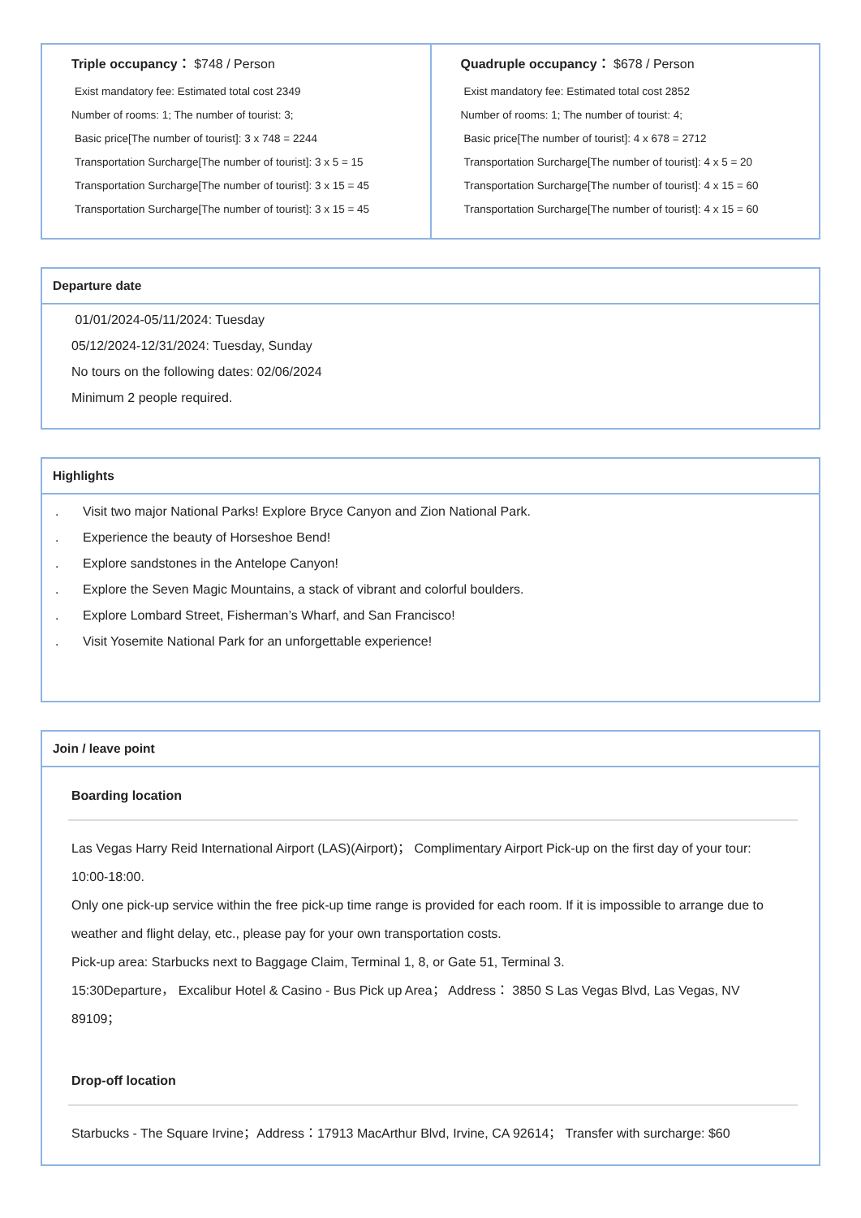| Triple occupancy： $748 / Person Exist mandatory fee: Estimated total cost 2349 Number of rooms: 1; The number of tourist: 3; Basic price[The number of tourist]: 3 x 748 = 2244 Transportation Surcharge[The number of tourist]: 3 x 5 = 15 Transportation Surcharge[The number of tourist]: 3 x 15 = 45 Transportation Surcharge[The number of tourist]: 3 x 15 = 45 | Quadruple occupancy： $678 / Person Exist mandatory fee: Estimated total cost 2852 Number of rooms: 1; The number of tourist: 4; Basic price[The number of tourist]: 4 x 678 = 2712 Transportation Surcharge[The number of tourist]: 4 x 5 = 20 Transportation Surcharge[The number of tourist]: 4 x 15 = 60 Transportation Surcharge[The number of tourist]: 4 x 15 = 60 |
Departure date
01/01/2024-05/11/2024: Tuesday
05/12/2024-12/31/2024: Tuesday, Sunday
No tours on the following dates: 02/06/2024
Minimum 2 people required.
Highlights
. Visit two major National Parks! Explore Bryce Canyon and Zion National Park.
. Experience the beauty of Horseshoe Bend!
. Explore sandstones in the Antelope Canyon!
. Explore the Seven Magic Mountains, a stack of vibrant and colorful boulders.
. Explore Lombard Street, Fisherman’s Wharf, and San Francisco!
. Visit Yosemite National Park for an unforgettable experience!
Join / leave point
Boarding location
Las Vegas Harry Reid International Airport (LAS)(Airport)； Complimentary Airport Pick-up on the first day of your tour: 10:00-18:00.
Only one pick-up service within the free pick-up time range is provided for each room. If it is impossible to arrange due to weather and flight delay, etc., please pay for your own transportation costs.
Pick-up area: Starbucks next to Baggage Claim, Terminal 1, 8, or Gate 51, Terminal 3.
15:30Departure， Excalibur Hotel & Casino - Bus Pick up Area； Address： 3850 S Las Vegas Blvd, Las Vegas, NV 89109；
Drop-off location
Starbucks - The Square Irvine；Address：17913 MacArthur Blvd, Irvine, CA 92614； Transfer with surcharge: $60